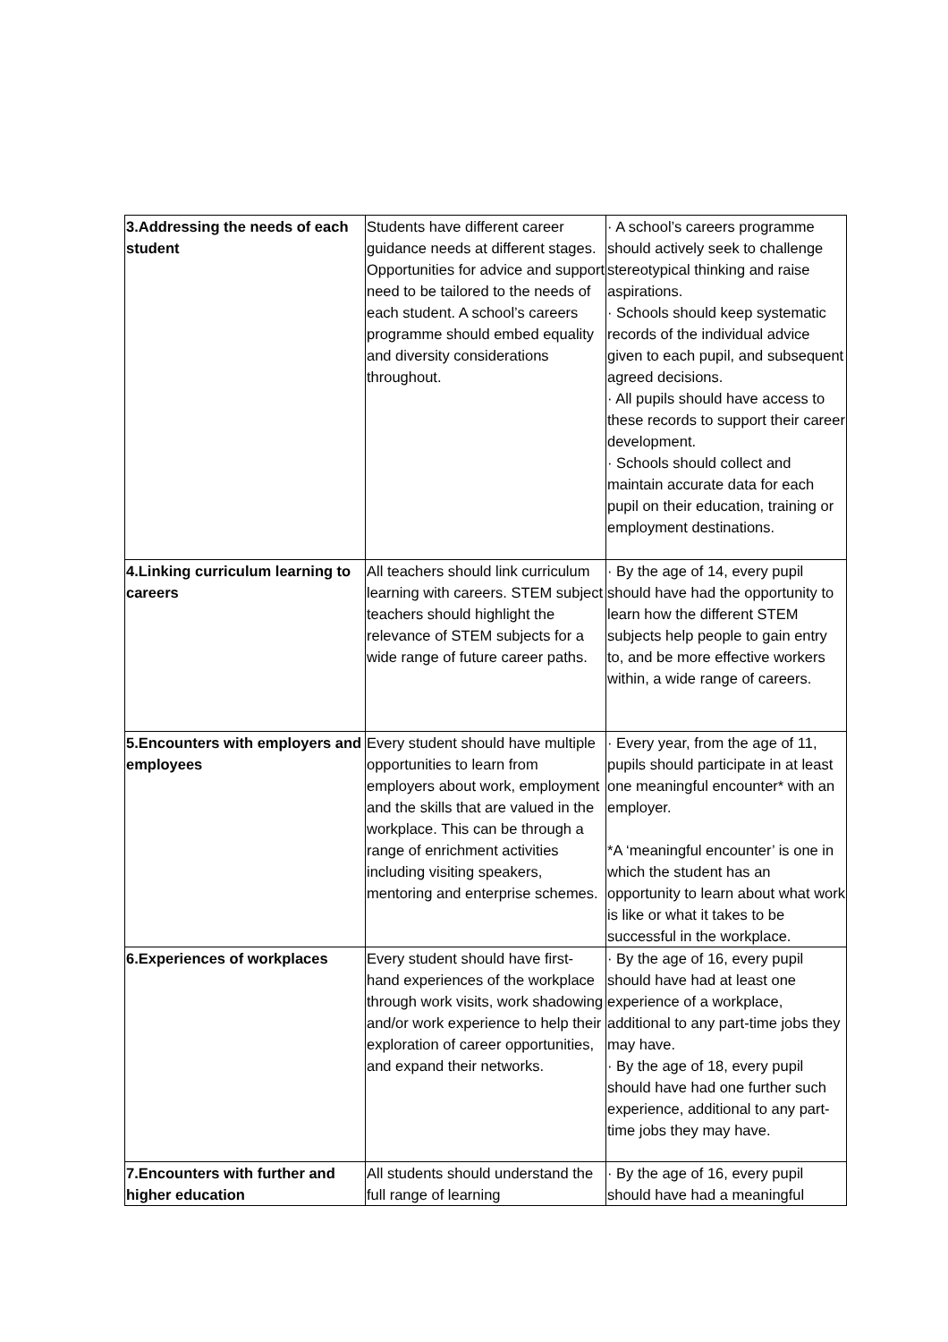| 3.Addressing the needs of each student | Students have different career guidance needs at different stages. Opportunities for advice and support need to be tailored to the needs of each student. A school’s careers programme should embed equality and diversity considerations throughout. | · A school’s careers programme should actively seek to challenge stereotypical thinking and raise aspirations. · Schools should keep systematic records of the individual advice given to each pupil, and subsequent agreed decisions. · All pupils should have access to these records to support their career development. · Schools should collect and maintain accurate data for each pupil on their education, training or employment destinations. |
| 4.Linking curriculum learning to careers | All teachers should link curriculum learning with careers. STEM subject teachers should highlight the relevance of STEM subjects for a wide range of future career paths. | · By the age of 14, every pupil should have had the opportunity to learn how the different STEM subjects help people to gain entry to, and be more effective workers within, a wide range of careers. |
| 5.Encounters with employers and employees | Every student should have multiple opportunities to learn from employers about work, employment and the skills that are valued in the workplace. This can be through a range of enrichment activities including visiting speakers, mentoring and enterprise schemes. | · Every year, from the age of 11, pupils should participate in at least one meaningful encounter* with an employer. *A ‘meaningful encounter’ is one in which the student has an opportunity to learn about what work is like or what it takes to be successful in the workplace. |
| 6.Experiences of workplaces | Every student should have first-hand experiences of the workplace through work visits, work shadowing and/or work experience to help their exploration of career opportunities, and expand their networks. | · By the age of 16, every pupil should have had at least one experience of a workplace, additional to any part-time jobs they may have. · By the age of 18, every pupil should have had one further such experience, additional to any part-time jobs they may have. |
| 7.Encounters with further and higher education | All students should understand the full range of learning | · By the age of 16, every pupil should have had a meaningful |